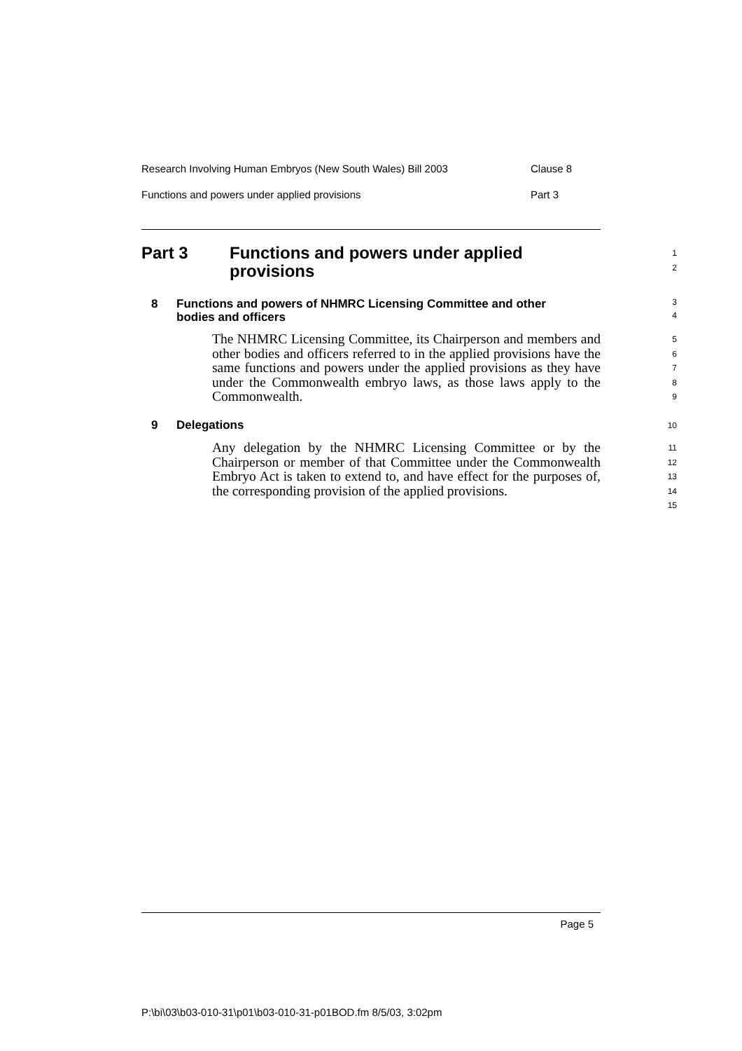Research Involving Human Embryos (New South Wales) Bill 2003 Clause 8
Functions and powers under applied provisions Part 3
Part 3 Functions and powers under applied
provisions
1
2
8 Functions and powers of NHMRC Licensing Committee and other
bodies and officers
3
4
The NHMRC Licensing Committee, its Chairperson and members and other bodies and officers referred to in the applied provisions have the same functions and powers under the applied provisions as they have under the Commonwealth embryo laws, as those laws apply to the Commonwealth.
5
6
7
8
9
9 Delegations
10
Any delegation by the NHMRC Licensing Committee or by the Chairperson or member of that Committee under the Commonwealth Embryo Act is taken to extend to, and have effect for the purposes of, the corresponding provision of the applied provisions.
11
12
13
14
15
Page 5
P:\bi\03\b03-010-31\p01\b03-010-31-p01BOD.fm 8/5/03, 3:02pm